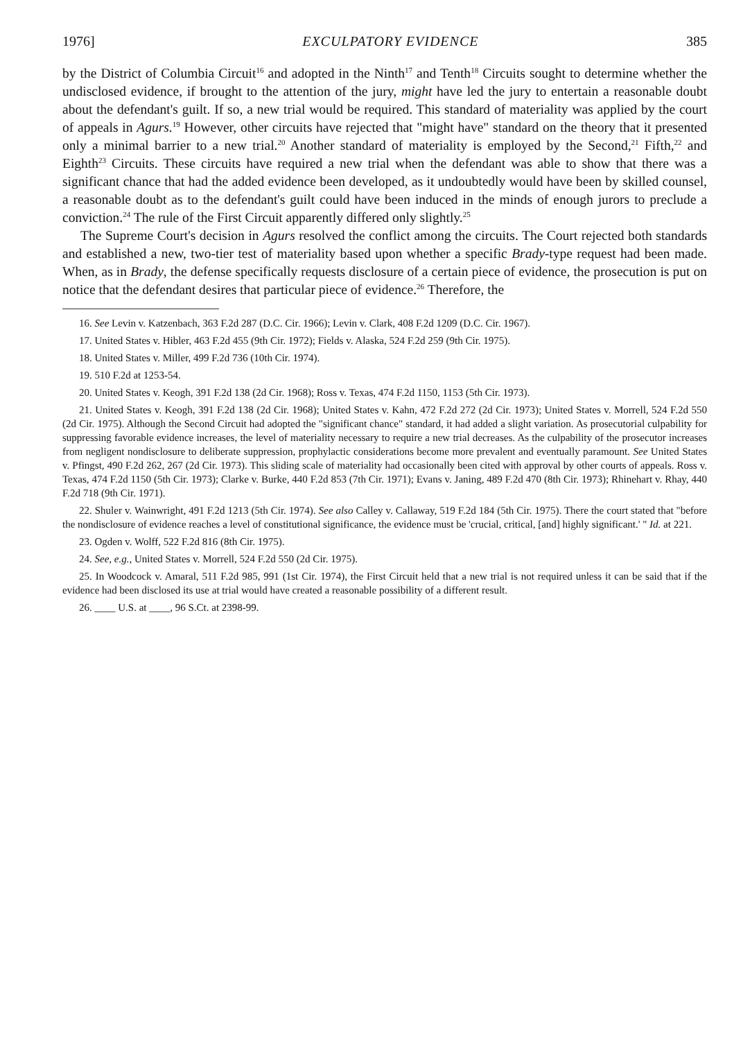1976] EXCULPATORY EVIDENCE 385
by the District of Columbia Circuit<sup>16</sup> and adopted in the Ninth<sup>17</sup> and Tenth<sup>18</sup> Circuits sought to determine whether the undisclosed evidence, if brought to the attention of the jury, might have led the jury to entertain a reasonable doubt about the defendant's guilt. If so, a new trial would be required. This standard of materiality was applied by the court of appeals in Agurs.<sup>19</sup> However, other circuits have rejected that "might have" standard on the theory that it presented only a minimal barrier to a new trial.<sup>20</sup> Another standard of materiality is employed by the Second,<sup>21</sup> Fifth,<sup>22</sup> and Eighth<sup>23</sup> Circuits. These circuits have required a new trial when the defendant was able to show that there was a significant chance that had the added evidence been developed, as it undoubtedly would have been by skilled counsel, a reasonable doubt as to the defendant's guilt could have been induced in the minds of enough jurors to preclude a conviction.<sup>24</sup> The rule of the First Circuit apparently differed only slightly.<sup>25</sup>
The Supreme Court's decision in Agurs resolved the conflict among the circuits. The Court rejected both standards and established a new, two-tier test of materiality based upon whether a specific Brady-type request had been made. When, as in Brady, the defense specifically requests disclosure of a certain piece of evidence, the prosecution is put on notice that the defendant desires that particular piece of evidence.<sup>26</sup> Therefore, the
16. See Levin v. Katzenbach, 363 F.2d 287 (D.C. Cir. 1966); Levin v. Clark, 408 F.2d 1209 (D.C. Cir. 1967).
17. United States v. Hibler, 463 F.2d 455 (9th Cir. 1972); Fields v. Alaska, 524 F.2d 259 (9th Cir. 1975).
18. United States v. Miller, 499 F.2d 736 (10th Cir. 1974).
19. 510 F.2d at 1253-54.
20. United States v. Keogh, 391 F.2d 138 (2d Cir. 1968); Ross v. Texas, 474 F.2d 1150, 1153 (5th Cir. 1973).
21. United States v. Keogh, 391 F.2d 138 (2d Cir. 1968); United States v. Kahn, 472 F.2d 272 (2d Cir. 1973); United States v. Morrell, 524 F.2d 550 (2d Cir. 1975). Although the Second Circuit had adopted the "significant chance" standard, it had added a slight variation. As prosecutorial culpability for suppressing favorable evidence increases, the level of materiality necessary to require a new trial decreases. As the culpability of the prosecutor increases from negligent nondisclosure to deliberate suppression, prophylactic considerations become more prevalent and eventually paramount. See United States v. Pfingst, 490 F.2d 262, 267 (2d Cir. 1973). This sliding scale of materiality had occasionally been cited with approval by other courts of appeals. Ross v. Texas, 474 F.2d 1150 (5th Cir. 1973); Clarke v. Burke, 440 F.2d 853 (7th Cir. 1971); Evans v. Janing, 489 F.2d 470 (8th Cir. 1973); Rhinehart v. Rhay, 440 F.2d 718 (9th Cir. 1971).
22. Shuler v. Wainwright, 491 F.2d 1213 (5th Cir. 1974). See also Calley v. Callaway, 519 F.2d 184 (5th Cir. 1975). There the court stated that "before the nondisclosure of evidence reaches a level of constitutional significance, the evidence must be 'crucial, critical, [and] highly significant.' " Id. at 221.
23. Ogden v. Wolff, 522 F.2d 816 (8th Cir. 1975).
24. See, e.g., United States v. Morrell, 524 F.2d 550 (2d Cir. 1975).
25. In Woodcock v. Amaral, 511 F.2d 985, 991 (1st Cir. 1974), the First Circuit held that a new trial is not required unless it can be said that if the evidence had been disclosed its use at trial would have created a reasonable possibility of a different result.
26. ____ U.S. at ____, 96 S.Ct. at 2398-99.